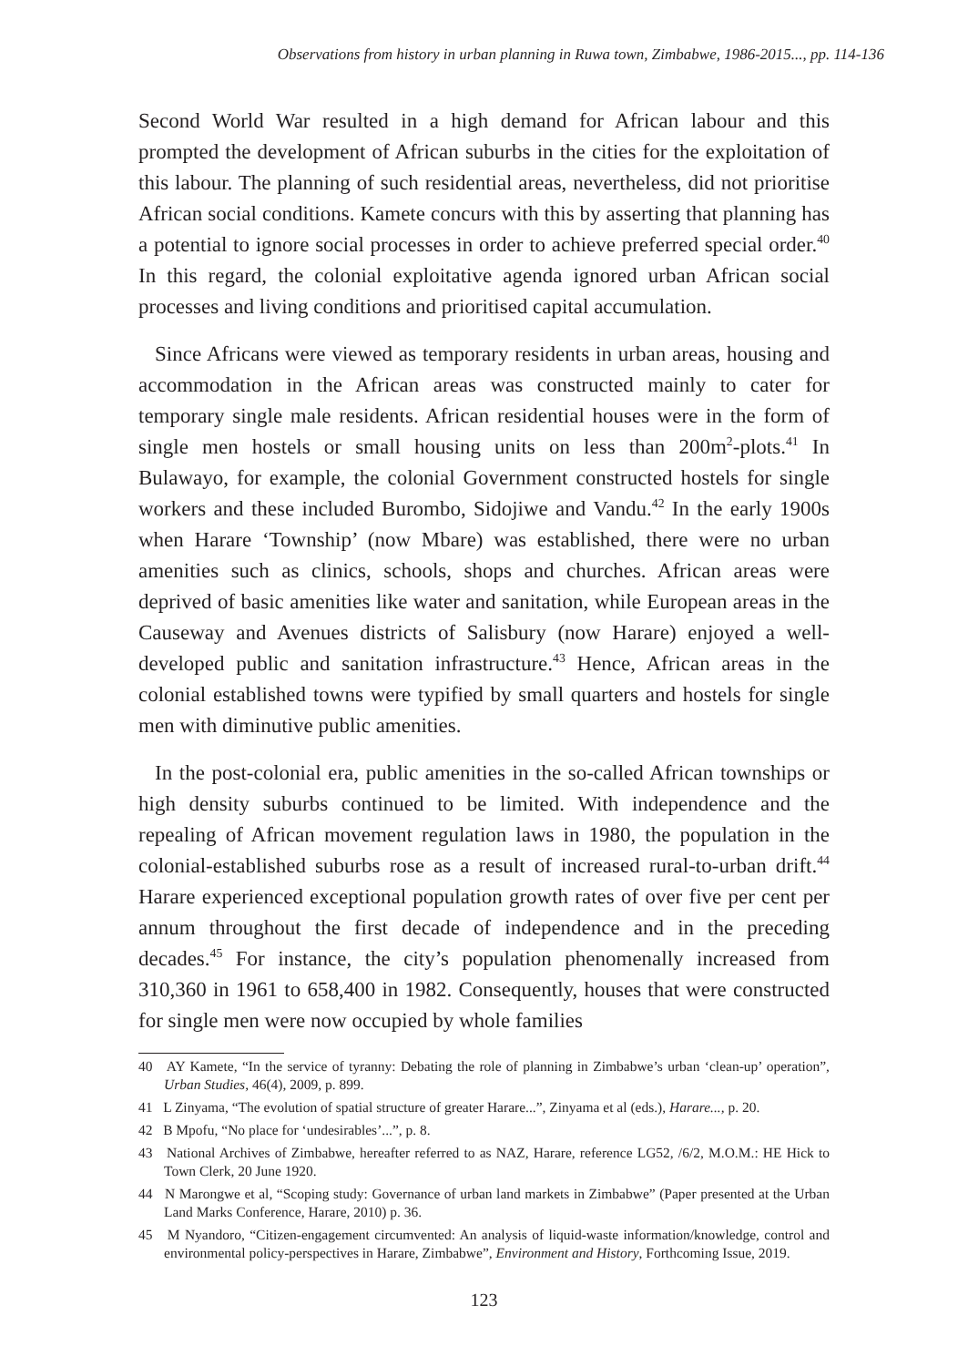Observations from history in urban planning in Ruwa town, Zimbabwe, 1986-2015..., pp. 114-136
Second World War resulted in a high demand for African labour and this prompted the development of African suburbs in the cities for the exploitation of this labour. The planning of such residential areas, nevertheless, did not prioritise African social conditions. Kamete concurs with this by asserting that planning has a potential to ignore social processes in order to achieve preferred special order.<sup>40</sup> In this regard, the colonial exploitative agenda ignored urban African social processes and living conditions and prioritised capital accumulation.
Since Africans were viewed as temporary residents in urban areas, housing and accommodation in the African areas was constructed mainly to cater for temporary single male residents. African residential houses were in the form of single men hostels or small housing units on less than 200m<sup>2</sup>-plots.<sup>41</sup> In Bulawayo, for example, the colonial Government constructed hostels for single workers and these included Burombo, Sidojiwe and Vandu.<sup>42</sup> In the early 1900s when Harare ‘Township’ (now Mbare) was established, there were no urban amenities such as clinics, schools, shops and churches. African areas were deprived of basic amenities like water and sanitation, while European areas in the Causeway and Avenues districts of Salisbury (now Harare) enjoyed a well-developed public and sanitation infrastructure.<sup>43</sup> Hence, African areas in the colonial established towns were typified by small quarters and hostels for single men with diminutive public amenities.
In the post-colonial era, public amenities in the so-called African townships or high density suburbs continued to be limited. With independence and the repealing of African movement regulation laws in 1980, the population in the colonial-established suburbs rose as a result of increased rural-to-urban drift.<sup>44</sup> Harare experienced exceptional population growth rates of over five per cent per annum throughout the first decade of independence and in the preceding decades.<sup>45</sup> For instance, the city’s population phenomenally increased from 310,360 in 1961 to 658,400 in 1982. Consequently, houses that were constructed for single men were now occupied by whole families
40 AY Kamete, “In the service of tyranny: Debating the role of planning in Zimbabwe’s urban ‘clean-up’ operation”, Urban Studies, 46(4), 2009, p. 899.
41 L Zinyama, “The evolution of spatial structure of greater Harare...”, Zinyama et al (eds.), Harare..., p. 20.
42 B Mpofu, “No place for ‘undesirables’...”, p. 8.
43 National Archives of Zimbabwe, hereafter referred to as NAZ, Harare, reference LG52, /6/2, M.O.M.: HE Hick to Town Clerk, 20 June 1920.
44 N Marongwe et al, “Scoping study: Governance of urban land markets in Zimbabwe” (Paper presented at the Urban Land Marks Conference, Harare, 2010) p. 36.
45 M Nyandoro, “Citizen-engagement circumvented: An analysis of liquid-waste information/knowledge, control and environmental policy-perspectives in Harare, Zimbabwe”, Environment and History, Forthcoming Issue, 2019.
123